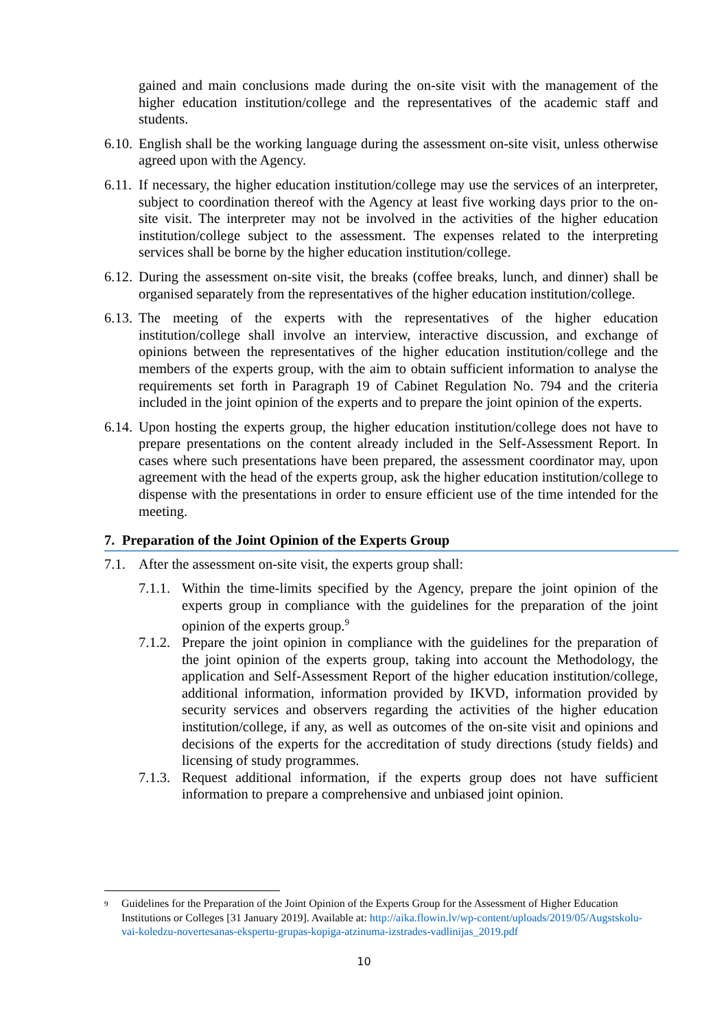gained and main conclusions made during the on-site visit with the management of the higher education institution/college and the representatives of the academic staff and students.
6.10. English shall be the working language during the assessment on-site visit, unless otherwise agreed upon with the Agency.
6.11. If necessary, the higher education institution/college may use the services of an interpreter, subject to coordination thereof with the Agency at least five working days prior to the on-site visit. The interpreter may not be involved in the activities of the higher education institution/college subject to the assessment. The expenses related to the interpreting services shall be borne by the higher education institution/college.
6.12. During the assessment on-site visit, the breaks (coffee breaks, lunch, and dinner) shall be organised separately from the representatives of the higher education institution/college.
6.13. The meeting of the experts with the representatives of the higher education institution/college shall involve an interview, interactive discussion, and exchange of opinions between the representatives of the higher education institution/college and the members of the experts group, with the aim to obtain sufficient information to analyse the requirements set forth in Paragraph 19 of Cabinet Regulation No. 794 and the criteria included in the joint opinion of the experts and to prepare the joint opinion of the experts.
6.14. Upon hosting the experts group, the higher education institution/college does not have to prepare presentations on the content already included in the Self-Assessment Report. In cases where such presentations have been prepared, the assessment coordinator may, upon agreement with the head of the experts group, ask the higher education institution/college to dispense with the presentations in order to ensure efficient use of the time intended for the meeting.
7. Preparation of the Joint Opinion of the Experts Group
7.1. After the assessment on-site visit, the experts group shall:
7.1.1. Within the time-limits specified by the Agency, prepare the joint opinion of the experts group in compliance with the guidelines for the preparation of the joint opinion of the experts group.<sup>9</sup>
7.1.2. Prepare the joint opinion in compliance with the guidelines for the preparation of the joint opinion of the experts group, taking into account the Methodology, the application and Self-Assessment Report of the higher education institution/college, additional information, information provided by IKVD, information provided by security services and observers regarding the activities of the higher education institution/college, if any, as well as outcomes of the on-site visit and opinions and decisions of the experts for the accreditation of study directions (study fields) and licensing of study programmes.
7.1.3. Request additional information, if the experts group does not have sufficient information to prepare a comprehensive and unbiased joint opinion.
<sup>9</sup> Guidelines for the Preparation of the Joint Opinion of the Experts Group for the Assessment of Higher Education Institutions or Colleges [31 January 2019]. Available at: http://aika.flowin.lv/wp-content/uploads/2019/05/Augstskolu-vai-koledzu-novertesanas-ekspertu-grupas-kopiga-atzinuma-izstrades-vadlinijas_2019.pdf
10